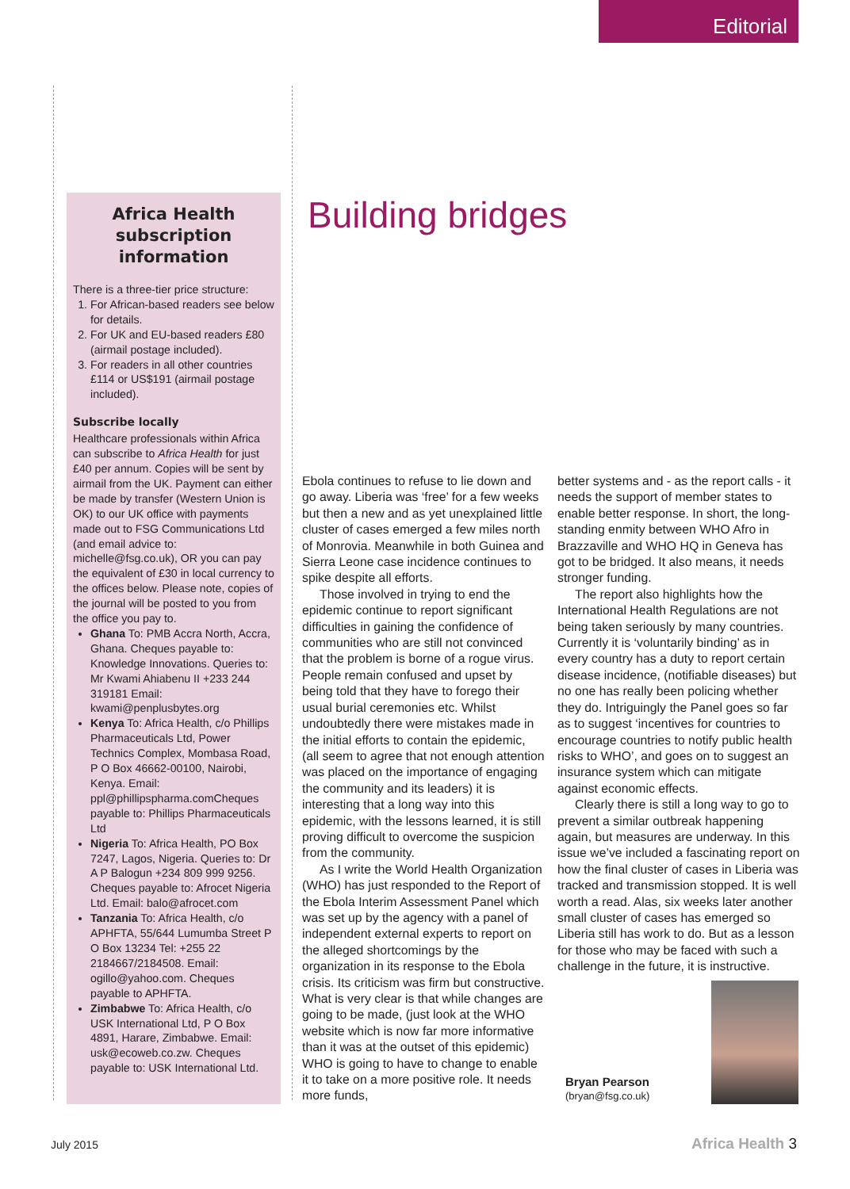Editorial
Africa Health subscription information
There is a three-tier price structure:
1. For African-based readers see below for details.
2. For UK and EU-based readers £80 (airmail postage included).
3. For readers in all other countries £114 or US$191 (airmail postage included).
Subscribe locally
Healthcare professionals within Africa can subscribe to Africa Health for just £40 per annum. Copies will be sent by airmail from the UK. Payment can either be made by transfer (Western Union is OK) to our UK office with payments made out to FSG Communications Ltd (and email advice to: michelle@fsg.co.uk), OR you can pay the equivalent of £30 in local currency to the offices below. Please note, copies of the journal will be posted to you from the office you pay to.
Ghana To: PMB Accra North, Accra, Ghana. Cheques payable to: Knowledge Innovations. Queries to: Mr Kwami Ahiabenu II +233 244 319181 Email: kwami@penplusbytes.org
Kenya To: Africa Health, c/o Phillips Pharmaceuticals Ltd, Power Technics Complex, Mombasa Road, P O Box 46662-00100, Nairobi, Kenya. Email: ppl@phillipspharma.comCheques payable to: Phillips Pharmaceuticals Ltd
Nigeria To: Africa Health, PO Box 7247, Lagos, Nigeria. Queries to: Dr A P Balogun +234 809 999 9256. Cheques payable to: Afrocet Nigeria Ltd. Email: balo@afrocet.com
Tanzania To: Africa Health, c/o APHFTA, 55/644 Lumumba Street P O Box 13234 Tel: +255 22 2184667/2184508. Email: ogillo@yahoo.com. Cheques payable to APHFTA.
Zimbabwe To: Africa Health, c/o USK International Ltd, P O Box 4891, Harare, Zimbabwe. Email: usk@ecoweb.co.zw. Cheques payable to: USK International Ltd.
Building bridges
Ebola continues to refuse to lie down and go away. Liberia was ‘free’ for a few weeks but then a new and as yet unexplained little cluster of cases emerged a few miles north of Monrovia. Meanwhile in both Guinea and Sierra Leone case incidence continues to spike despite all efforts.
Those involved in trying to end the epidemic continue to report significant difficulties in gaining the confidence of communities who are still not convinced that the problem is borne of a rogue virus. People remain confused and upset by being told that they have to forego their usual burial ceremonies etc. Whilst undoubtedly there were mistakes made in the initial efforts to contain the epidemic, (all seem to agree that not enough attention was placed on the importance of engaging the community and its leaders) it is interesting that a long way into this epidemic, with the lessons learned, it is still proving difficult to overcome the suspicion from the community.
As I write the World Health Organization (WHO) has just responded to the Report of the Ebola Interim Assessment Panel which was set up by the agency with a panel of independent external experts to report on the alleged shortcomings by the organization in its response to the Ebola crisis. Its criticism was firm but constructive. What is very clear is that while changes are going to be made, (just look at the WHO website which is now far more informative than it was at the outset of this epidemic) WHO is going to have to change to enable it to take on a more positive role. It needs more funds,
better systems and - as the report calls - it needs the support of member states to enable better response. In short, the long-standing enmity between WHO Afro in Brazzaville and WHO HQ in Geneva has got to be bridged. It also means, it needs stronger funding.
The report also highlights how the International Health Regulations are not being taken seriously by many countries. Currently it is ‘voluntarily binding’ as in every country has a duty to report certain disease incidence, (notifiable diseases) but no one has really been policing whether they do. Intriguingly the Panel goes so far as to suggest ‘incentives for countries to encourage countries to notify public health risks to WHO’, and goes on to suggest an insurance system which can mitigate against economic effects.
Clearly there is still a long way to go to prevent a similar outbreak happening again, but measures are underway. In this issue we’ve included a fascinating report on how the final cluster of cases in Liberia was tracked and transmission stopped. It is well worth a read. Alas, six weeks later another small cluster of cases has emerged so Liberia still has work to do. But as a lesson for those who may be faced with such a challenge in the future, it is instructive.
Bryan Pearson
(bryan@fsg.co.uk)
July 2015 Africa Health 3